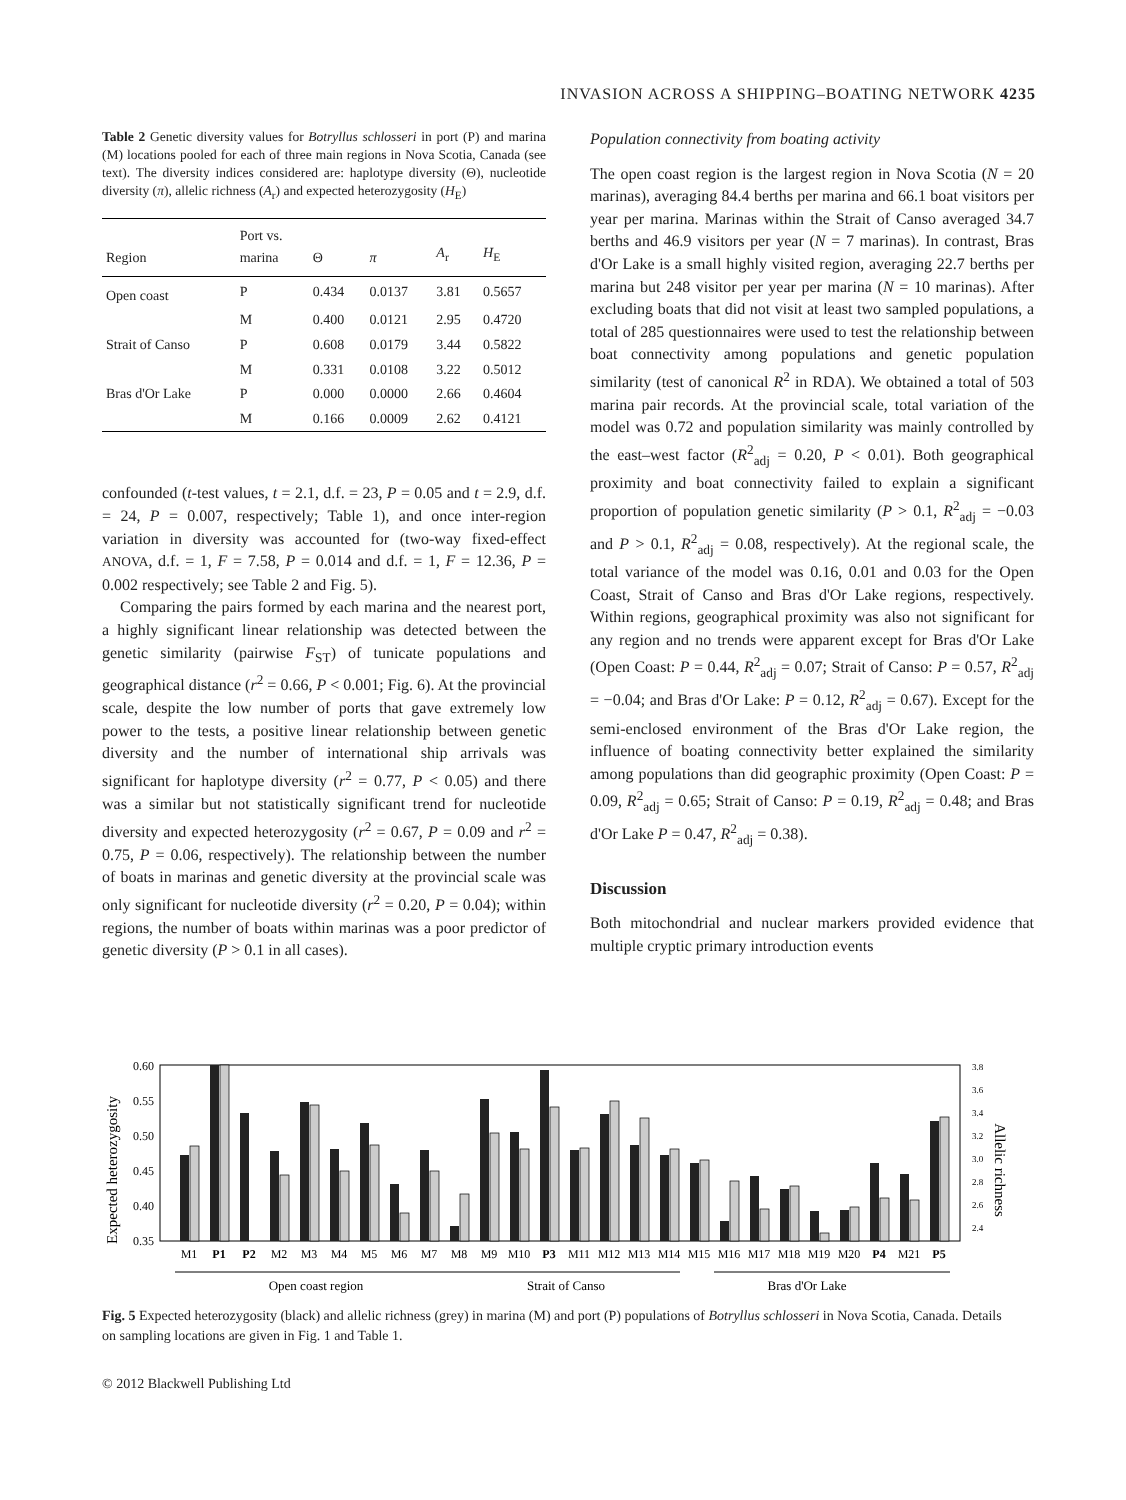INVASION ACROSS A SHIPPING–BOATING NETWORK 4235
Table 2 Genetic diversity values for Botryllus schlosseri in port (P) and marina (M) locations pooled for each of three main regions in Nova Scotia, Canada (see text). The diversity indices considered are: haplotype diversity (Θ), nucleotide diversity (π), allelic richness (A<sub>r</sub>) and expected heterozygosity (H<sub>E</sub>)
| Region | Port vs. marina | Θ | π | A<sub>r</sub> | H<sub>E</sub> |
| --- | --- | --- | --- | --- | --- |
| Open coast | P | 0.434 | 0.0137 | 3.81 | 0.5657 |
| | M | 0.400 | 0.0121 | 2.95 | 0.4720 |
| Strait of Canso | P | 0.608 | 0.0179 | 3.44 | 0.5822 |
| | M | 0.331 | 0.0108 | 3.22 | 0.5012 |
| Bras d'Or Lake | P | 0.000 | 0.0000 | 2.66 | 0.4604 |
| | M | 0.166 | 0.0009 | 2.62 | 0.4121 |
confounded (t-test values, t = 2.1, d.f. = 23, P = 0.05 and t = 2.9, d.f. = 24, P = 0.007, respectively; Table 1), and once inter-region variation in diversity was accounted for (two-way fixed-effect ANOVA, d.f. = 1, F = 7.58, P = 0.014 and d.f. = 1, F = 12.36, P = 0.002 respectively; see Table 2 and Fig. 5).
Comparing the pairs formed by each marina and the nearest port, a highly significant linear relationship was detected between the genetic similarity (pairwise F<sub>ST</sub>) of tunicate populations and geographical distance (r<sup>2</sup> = 0.66, P < 0.001; Fig. 6). At the provincial scale, despite the low number of ports that gave extremely low power to the tests, a positive linear relationship between genetic diversity and the number of international ship arrivals was significant for haplotype diversity (r<sup>2</sup> = 0.77, P < 0.05) and there was a similar but not statistically significant trend for nucleotide diversity and expected heterozygosity (r<sup>2</sup> = 0.67, P = 0.09 and r<sup>2</sup> = 0.75, P = 0.06, respectively). The relationship between the number of boats in marinas and genetic diversity at the provincial scale was only significant for nucleotide diversity (r<sup>2</sup> = 0.20, P = 0.04); within regions, the number of boats within marinas was a poor predictor of genetic diversity (P > 0.1 in all cases).
Population connectivity from boating activity
The open coast region is the largest region in Nova Scotia (N = 20 marinas), averaging 84.4 berths per marina and 66.1 boat visitors per year per marina. Marinas within the Strait of Canso averaged 34.7 berths and 46.9 visitors per year (N = 7 marinas). In contrast, Bras d'Or Lake is a small highly visited region, averaging 22.7 berths per marina but 248 visitor per year per marina (N = 10 marinas). After excluding boats that did not visit at least two sampled populations, a total of 285 questionnaires were used to test the relationship between boat connectivity among populations and genetic population similarity (test of canonical R<sup>2</sup> in RDA). We obtained a total of 503 marina pair records. At the provincial scale, total variation of the model was 0.72 and population similarity was mainly controlled by the east–west factor (R<sup>2</sup><sub>adj</sub> = 0.20, P < 0.01). Both geographical proximity and boat connectivity failed to explain a significant proportion of population genetic similarity (P > 0.1, R<sup>2</sup><sub>adj</sub> = −0.03 and P > 0.1, R<sup>2</sup><sub>adj</sub> = 0.08, respectively). At the regional scale, the total variance of the model was 0.16, 0.01 and 0.03 for the Open Coast, Strait of Canso and Bras d'Or Lake regions, respectively. Within regions, geographical proximity was also not significant for any region and no trends were apparent except for Bras d'Or Lake (Open Coast: P = 0.44, R<sup>2</sup><sub>adj</sub> = 0.07; Strait of Canso: P = 0.57, R<sup>2</sup><sub>adj</sub> = −0.04; and Bras d'Or Lake: P = 0.12, R<sup>2</sup><sub>adj</sub> = 0.67). Except for the semi-enclosed environment of the Bras d'Or Lake region, the influence of boating connectivity better explained the similarity among populations than did geographic proximity (Open Coast: P = 0.09, R<sup>2</sup><sub>adj</sub> = 0.65; Strait of Canso: P = 0.19, R<sup>2</sup><sub>adj</sub> = 0.48; and Bras d'Or Lake P = 0.47, R<sup>2</sup><sub>adj</sub> = 0.38).
Discussion
Both mitochondrial and nuclear markers provided evidence that multiple cryptic primary introduction events
Expected heterozygosity
Allelic richness
0.60
0.55
0.50
0.45
0.40
0.35
3.8
3.6
3.4
3.2
3.0
2.8
2.6
2.4
M1
P1
P2
M2
M3
M4
M5
M6
M7
M8
M9
M10
P3
M11
M12
M13
M14
M15
M16
M17
M18
M19
M20
P4
M21
P5
Open coast region
Strait of Canso
Bras d'Or Lake
Fig. 5 Expected heterozygosity (black) and allelic richness (grey) in marina (M) and port (P) populations of Botryllus schlosseri in Nova Scotia, Canada. Details on sampling locations are given in Fig. 1 and Table 1.
© 2012 Blackwell Publishing Ltd